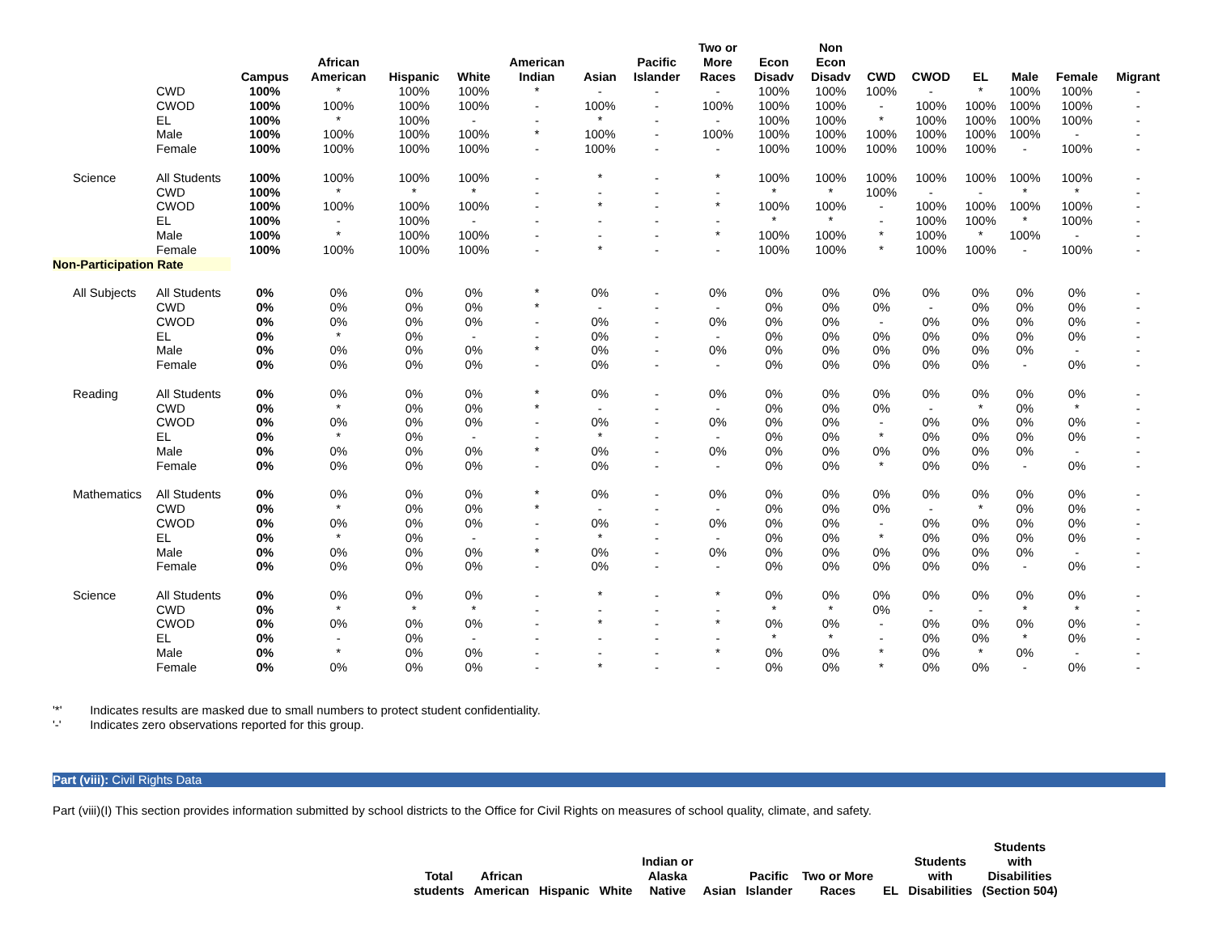| | | Campus | African American | Hispanic | White | American Indian | Asian | Pacific Islander | Two or More Races | Econ Disadv | Non Econ Disadv | CWD | CWOD | EL | Male | Female | Migrant |
| --- | --- | --- | --- | --- | --- | --- | --- | --- | --- | --- | --- | --- | --- | --- | --- | --- | --- |
| | CWD | 100% | * | 100% | 100% | * | - | - | - | 100% | 100% | 100% | - | * | 100% | 100% | - |
| | CWOD | 100% | 100% | 100% | 100% | - | 100% | - | 100% | 100% | 100% | - | 100% | 100% | 100% | 100% | - |
| | EL | 100% | * | 100% | - | - | * | - | - | 100% | 100% | * | 100% | 100% | 100% | 100% | - |
| | Male | 100% | 100% | 100% | 100% | * | 100% | - | 100% | 100% | 100% | 100% | 100% | 100% | 100% | - | - |
| | Female | 100% | 100% | 100% | 100% | - | 100% | - | - | 100% | 100% | 100% | 100% | 100% | - | 100% | - |
| Science | All Students | 100% | 100% | 100% | 100% | - | * | - | * | 100% | 100% | 100% | 100% | 100% | 100% | 100% | - |
| | CWD | 100% | * | * | * | - | - | - | - | * | * | 100% | - | - | * | * | - |
| | CWOD | 100% | 100% | 100% | 100% | - | * | - | * | 100% | 100% | - | 100% | 100% | 100% | 100% | - |
| | EL | 100% | - | 100% | - | - | - | - | - | * | * | - | 100% | 100% | * | 100% | - |
| | Male | 100% | * | 100% | 100% | - | - | - | * | 100% | 100% | * | 100% | * | 100% | - | - |
| | Female | 100% | 100% | 100% | 100% | - | * | - | - | 100% | 100% | * | 100% | 100% | - | 100% | - |
| Non-Participation Rate | | | | | | | | | | | | | | | | | |
| All Subjects | All Students | 0% | 0% | 0% | 0% | * | 0% | - | 0% | 0% | 0% | 0% | 0% | 0% | 0% | 0% | - |
| | CWD | 0% | 0% | 0% | 0% | * | - | - | - | 0% | 0% | 0% | - | 0% | 0% | 0% | - |
| | CWOD | 0% | 0% | 0% | 0% | - | 0% | - | 0% | 0% | 0% | - | 0% | 0% | 0% | 0% | - |
| | EL | 0% | * | 0% | - | - | 0% | - | - | 0% | 0% | 0% | 0% | 0% | 0% | 0% | - |
| | Male | 0% | 0% | 0% | 0% | * | 0% | - | 0% | 0% | 0% | 0% | 0% | 0% | 0% | - | - |
| | Female | 0% | 0% | 0% | 0% | - | 0% | - | - | 0% | 0% | 0% | 0% | 0% | - | 0% | - |
| Reading | All Students | 0% | 0% | 0% | 0% | * | 0% | - | 0% | 0% | 0% | 0% | 0% | 0% | 0% | 0% | - |
| | CWD | 0% | * | 0% | 0% | * | - | - | - | 0% | 0% | 0% | - | * | 0% | * | - |
| | CWOD | 0% | 0% | 0% | 0% | - | 0% | - | 0% | 0% | 0% | - | 0% | 0% | 0% | 0% | - |
| | EL | 0% | * | 0% | - | - | * | - | - | 0% | 0% | * | 0% | 0% | 0% | 0% | - |
| | Male | 0% | 0% | 0% | 0% | * | 0% | - | 0% | 0% | 0% | 0% | 0% | 0% | 0% | - | - |
| | Female | 0% | 0% | 0% | 0% | - | 0% | - | - | 0% | 0% | * | 0% | 0% | - | 0% | - |
| Mathematics | All Students | 0% | 0% | 0% | 0% | * | 0% | - | 0% | 0% | 0% | 0% | 0% | 0% | 0% | 0% | - |
| | CWD | 0% | * | 0% | 0% | * | - | - | - | 0% | 0% | 0% | - | * | 0% | 0% | - |
| | CWOD | 0% | 0% | 0% | 0% | - | 0% | - | 0% | 0% | 0% | - | 0% | 0% | 0% | 0% | - |
| | EL | 0% | * | 0% | - | - | * | - | - | 0% | 0% | * | 0% | 0% | 0% | 0% | - |
| | Male | 0% | 0% | 0% | 0% | * | 0% | - | 0% | 0% | 0% | 0% | 0% | 0% | 0% | - | - |
| | Female | 0% | 0% | 0% | 0% | - | 0% | - | - | 0% | 0% | 0% | 0% | 0% | - | 0% | - |
| Science | All Students | 0% | 0% | 0% | 0% | - | * | - | * | 0% | 0% | 0% | 0% | 0% | 0% | 0% | - |
| | CWD | 0% | * | * | * | - | - | - | - | * | * | 0% | - | - | * | * | - |
| | CWOD | 0% | 0% | 0% | 0% | - | * | - | * | 0% | 0% | - | 0% | 0% | 0% | 0% | - |
| | EL | 0% | - | 0% | - | - | - | - | - | * | * | - | 0% | 0% | * | 0% | - |
| | Male | 0% | * | 0% | 0% | - | - | - | * | 0% | 0% | * | 0% | * | 0% | - | - |
| | Female | 0% | 0% | 0% | 0% | - | * | - | - | 0% | 0% | * | 0% | 0% | - | 0% | - |
'*' Indicates results are masked due to small numbers to protect student confidentiality.
'-' Indicates zero observations reported for this group.
Part (viii): Civil Rights Data
Part (viii)(I) This section provides information submitted by school districts to the Office for Civil Rights on measures of school quality, climate, and safety.
| Total students | African American | Hispanic | White | Indian or Alaska Native | Asian | Pacific Islander | Two or More Races | EL | Students with Disabilities | Students with Disabilities (Section 504) |
| --- | --- | --- | --- | --- | --- | --- | --- | --- | --- | --- |